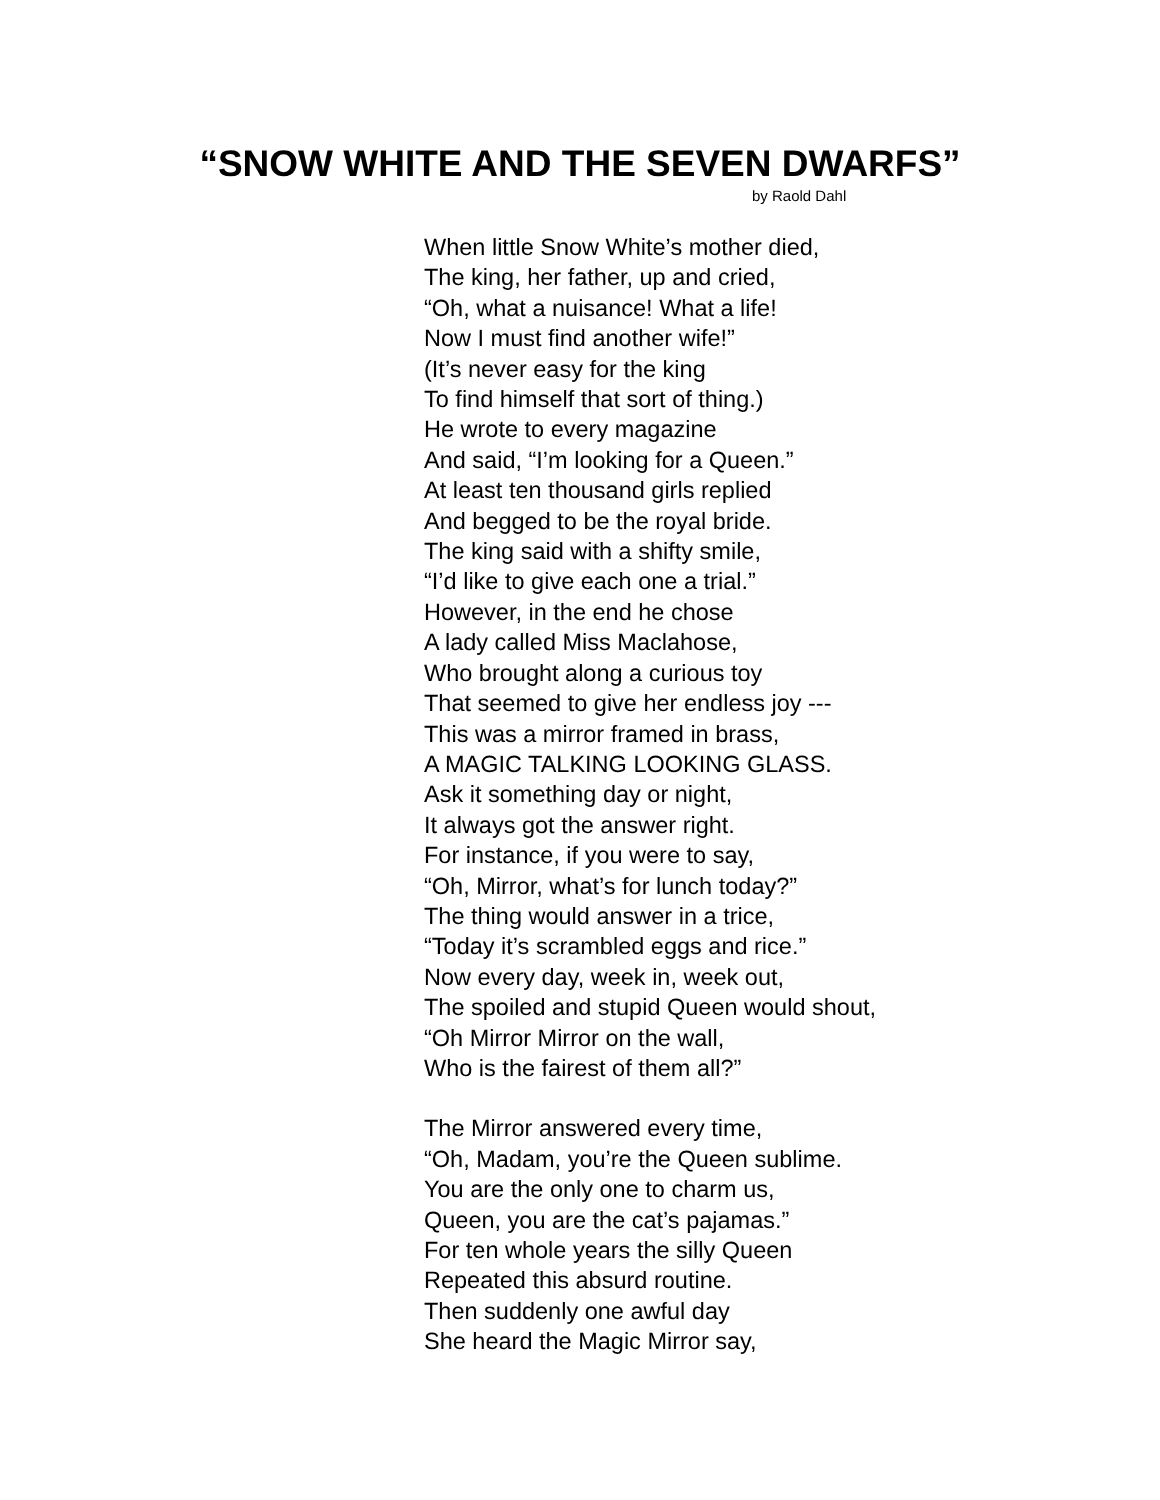“SNOW WHITE AND THE SEVEN DWARFS”
by Raold Dahl
When little Snow White’s mother died,
The king, her father, up and cried,
“Oh, what a nuisance! What a life!
Now I must find another wife!”
(It’s never easy for the king
To find himself that sort of thing.)
He wrote to every magazine
And said, “I’m looking for a Queen.”
At least ten thousand girls replied
And begged to be the royal bride.
The king said with a shifty smile,
“I’d like to give each one a trial.”
However, in the end he chose
A lady called Miss Maclahose,
Who brought along a curious toy
That seemed to give her endless joy ---
This was a mirror framed in brass,
A MAGIC TALKING LOOKING GLASS.
Ask it something day or night,
It always got the answer right.
For instance, if you were to say,
“Oh, Mirror, what’s for lunch today?”
The thing would answer in a trice,
“Today it’s scrambled eggs and rice.”
Now every day, week in, week out,
The spoiled and stupid Queen would shout,
“Oh Mirror Mirror on the wall,
Who is the fairest of them all?”
The Mirror answered every time,
“Oh, Madam, you’re the Queen sublime.
You are the only one to charm us,
Queen, you are the cat’s pajamas.”
For ten whole years the silly Queen
Repeated this absurd routine.
Then suddenly one awful day
She heard the Magic Mirror say,